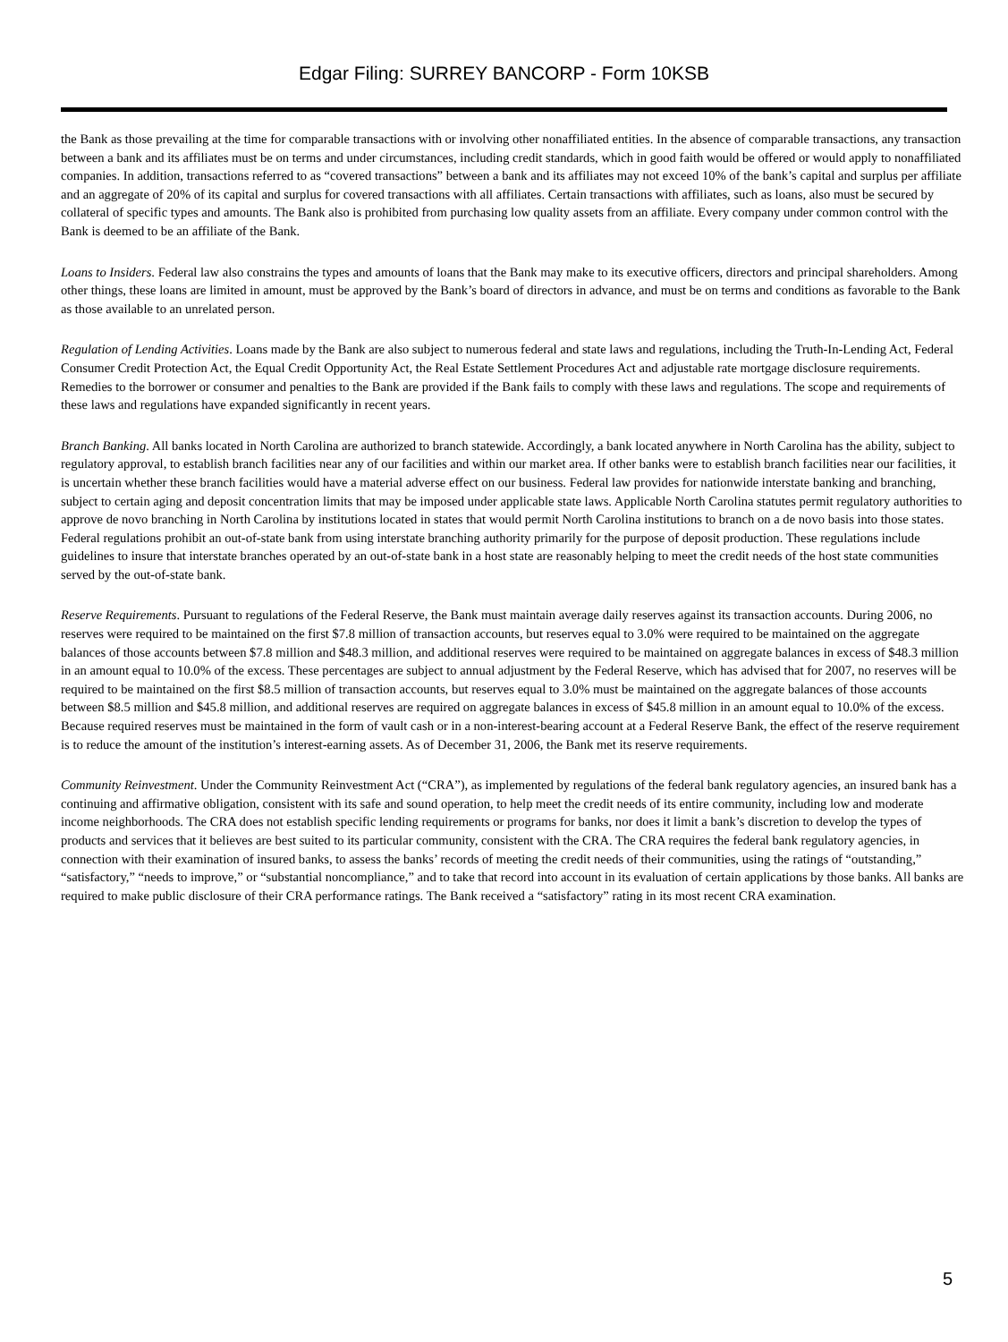Edgar Filing: SURREY BANCORP - Form 10KSB
the Bank as those prevailing at the time for comparable transactions with or involving other nonaffiliated entities. In the absence of comparable transactions, any transaction between a bank and its affiliates must be on terms and under circumstances, including credit standards, which in good faith would be offered or would apply to nonaffiliated companies. In addition, transactions referred to as “covered transactions” between a bank and its affiliates may not exceed 10% of the bank’s capital and surplus per affiliate and an aggregate of 20% of its capital and surplus for covered transactions with all affiliates. Certain transactions with affiliates, such as loans, also must be secured by collateral of specific types and amounts. The Bank also is prohibited from purchasing low quality assets from an affiliate. Every company under common control with the Bank is deemed to be an affiliate of the Bank.
Loans to Insiders. Federal law also constrains the types and amounts of loans that the Bank may make to its executive officers, directors and principal shareholders. Among other things, these loans are limited in amount, must be approved by the Bank’s board of directors in advance, and must be on terms and conditions as favorable to the Bank as those available to an unrelated person.
Regulation of Lending Activities. Loans made by the Bank are also subject to numerous federal and state laws and regulations, including the Truth-In-Lending Act, Federal Consumer Credit Protection Act, the Equal Credit Opportunity Act, the Real Estate Settlement Procedures Act and adjustable rate mortgage disclosure requirements. Remedies to the borrower or consumer and penalties to the Bank are provided if the Bank fails to comply with these laws and regulations. The scope and requirements of these laws and regulations have expanded significantly in recent years.
Branch Banking. All banks located in North Carolina are authorized to branch statewide. Accordingly, a bank located anywhere in North Carolina has the ability, subject to regulatory approval, to establish branch facilities near any of our facilities and within our market area. If other banks were to establish branch facilities near our facilities, it is uncertain whether these branch facilities would have a material adverse effect on our business. Federal law provides for nationwide interstate banking and branching, subject to certain aging and deposit concentration limits that may be imposed under applicable state laws. Applicable North Carolina statutes permit regulatory authorities to approve de novo branching in North Carolina by institutions located in states that would permit North Carolina institutions to branch on a de novo basis into those states. Federal regulations prohibit an out-of-state bank from using interstate branching authority primarily for the purpose of deposit production. These regulations include guidelines to insure that interstate branches operated by an out-of-state bank in a host state are reasonably helping to meet the credit needs of the host state communities served by the out-of-state bank.
Reserve Requirements. Pursuant to regulations of the Federal Reserve, the Bank must maintain average daily reserves against its transaction accounts. During 2006, no reserves were required to be maintained on the first $7.8 million of transaction accounts, but reserves equal to 3.0% were required to be maintained on the aggregate balances of those accounts between $7.8 million and $48.3 million, and additional reserves were required to be maintained on aggregate balances in excess of $48.3 million in an amount equal to 10.0% of the excess. These percentages are subject to annual adjustment by the Federal Reserve, which has advised that for 2007, no reserves will be required to be maintained on the first $8.5 million of transaction accounts, but reserves equal to 3.0% must be maintained on the aggregate balances of those accounts between $8.5 million and $45.8 million, and additional reserves are required on aggregate balances in excess of $45.8 million in an amount equal to 10.0% of the excess. Because required reserves must be maintained in the form of vault cash or in a non-interest-bearing account at a Federal Reserve Bank, the effect of the reserve requirement is to reduce the amount of the institution’s interest-earning assets. As of December 31, 2006, the Bank met its reserve requirements.
Community Reinvestment. Under the Community Reinvestment Act (“CRA”), as implemented by regulations of the federal bank regulatory agencies, an insured bank has a continuing and affirmative obligation, consistent with its safe and sound operation, to help meet the credit needs of its entire community, including low and moderate income neighborhoods. The CRA does not establish specific lending requirements or programs for banks, nor does it limit a bank’s discretion to develop the types of products and services that it believes are best suited to its particular community, consistent with the CRA. The CRA requires the federal bank regulatory agencies, in connection with their examination of insured banks, to assess the banks’ records of meeting the credit needs of their communities, using the ratings of “outstanding,” “satisfactory,” “needs to improve,” or “substantial noncompliance,” and to take that record into account in its evaluation of certain applications by those banks. All banks are required to make public disclosure of their CRA performance ratings. The Bank received a “satisfactory” rating in its most recent CRA examination.
5